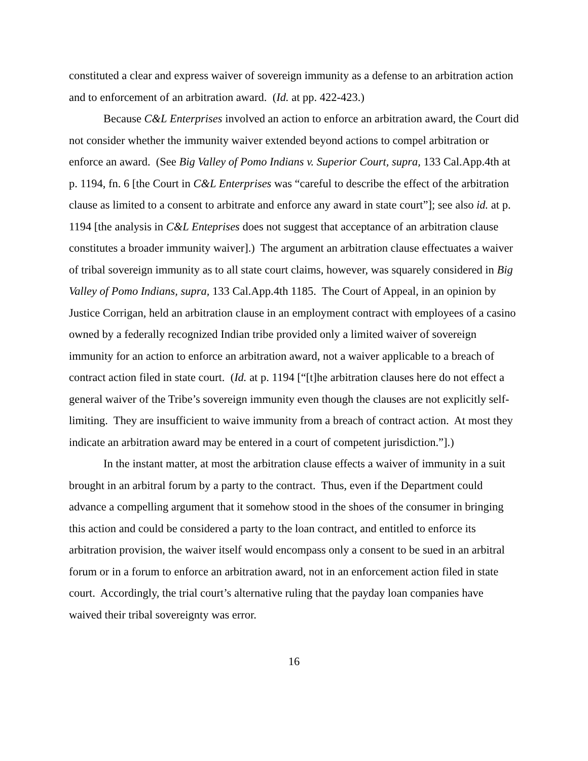constituted a clear and express waiver of sovereign immunity as a defense to an arbitration action and to enforcement of an arbitration award. (Id. at pp. 422-423.)
Because C&L Enterprises involved an action to enforce an arbitration award, the Court did not consider whether the immunity waiver extended beyond actions to compel arbitration or enforce an award. (See Big Valley of Pomo Indians v. Superior Court, supra, 133 Cal.App.4th at p. 1194, fn. 6 [the Court in C&L Enterprises was “careful to describe the effect of the arbitration clause as limited to a consent to arbitrate and enforce any award in state court”]; see also id. at p. 1194 [the analysis in C&L Enteprises does not suggest that acceptance of an arbitration clause constitutes a broader immunity waiver].) The argument an arbitration clause effectuates a waiver of tribal sovereign immunity as to all state court claims, however, was squarely considered in Big Valley of Pomo Indians, supra, 133 Cal.App.4th 1185. The Court of Appeal, in an opinion by Justice Corrigan, held an arbitration clause in an employment contract with employees of a casino owned by a federally recognized Indian tribe provided only a limited waiver of sovereign immunity for an action to enforce an arbitration award, not a waiver applicable to a breach of contract action filed in state court. (Id. at p. 1194 [“[t]he arbitration clauses here do not effect a general waiver of the Tribe’s sovereign immunity even though the clauses are not explicitly self-limiting. They are insufficient to waive immunity from a breach of contract action. At most they indicate an arbitration award may be entered in a court of competent jurisdiction.”].)
In the instant matter, at most the arbitration clause effects a waiver of immunity in a suit brought in an arbitral forum by a party to the contract. Thus, even if the Department could advance a compelling argument that it somehow stood in the shoes of the consumer in bringing this action and could be considered a party to the loan contract, and entitled to enforce its arbitration provision, the waiver itself would encompass only a consent to be sued in an arbitral forum or in a forum to enforce an arbitration award, not in an enforcement action filed in state court. Accordingly, the trial court’s alternative ruling that the payday loan companies have waived their tribal sovereignty was error.
16